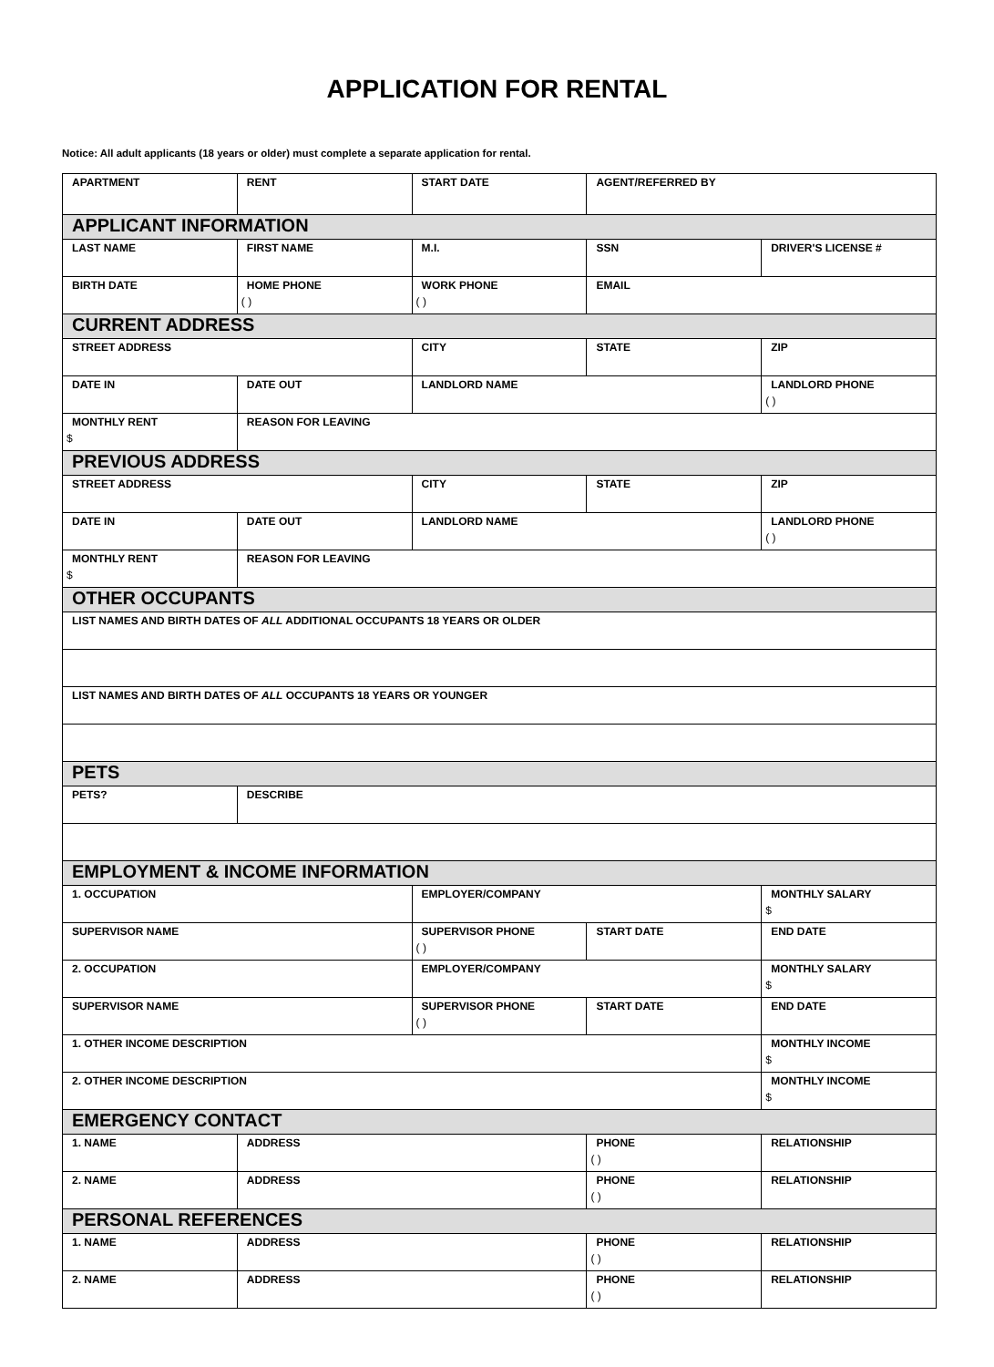APPLICATION FOR RENTAL
Notice: All adult applicants (18 years or older) must complete a separate application for rental.
| APARTMENT | RENT | START DATE | AGENT/REFERRED BY | |
| APPLICANT INFORMATION | | | | |
| LAST NAME | FIRST NAME | M.I. | SSN | DRIVER'S LICENSE # |
| BIRTH DATE | HOME PHONE ( ) | WORK PHONE ( ) | EMAIL | |
| CURRENT ADDRESS | | | | |
| STREET ADDRESS | | CITY | STATE | ZIP |
| DATE IN | DATE OUT | LANDLORD NAME | | LANDLORD PHONE ( ) |
| MONTHLY RENT $ | REASON FOR LEAVING | | | |
| PREVIOUS ADDRESS | | | | |
| STREET ADDRESS | | CITY | STATE | ZIP |
| DATE IN | DATE OUT | LANDLORD NAME | | LANDLORD PHONE ( ) |
| MONTHLY RENT $ | REASON FOR LEAVING | | | |
| OTHER OCCUPANTS | | | | |
| LIST NAMES AND BIRTH DATES OF ALL ADDITIONAL OCCUPANTS 18 YEARS OR OLDER | | | | |
| LIST NAMES AND BIRTH DATES OF ALL OCCUPANTS 18 YEARS OR YOUNGER | | | | |
| PETS | | | | |
| PETS? | DESCRIBE | | | |
| EMPLOYMENT & INCOME INFORMATION | | | | |
| 1. OCCUPATION | | EMPLOYER/COMPANY | | MONTHLY SALARY $ |
| SUPERVISOR NAME | | SUPERVISOR PHONE ( ) | START DATE | END DATE |
| 2. OCCUPATION | | EMPLOYER/COMPANY | | MONTHLY SALARY $ |
| SUPERVISOR NAME | | SUPERVISOR PHONE ( ) | START DATE | END DATE |
| 1. OTHER INCOME DESCRIPTION | | | | MONTHLY INCOME $ |
| 2. OTHER INCOME DESCRIPTION | | | | MONTHLY INCOME $ |
| EMERGENCY CONTACT | | | | |
| 1. NAME | ADDRESS | | PHONE ( ) | RELATIONSHIP |
| 2. NAME | ADDRESS | | PHONE ( ) | RELATIONSHIP |
| PERSONAL REFERENCES | | | | |
| 1. NAME | ADDRESS | | PHONE ( ) | RELATIONSHIP |
| 2. NAME | ADDRESS | | PHONE ( ) | RELATIONSHIP |